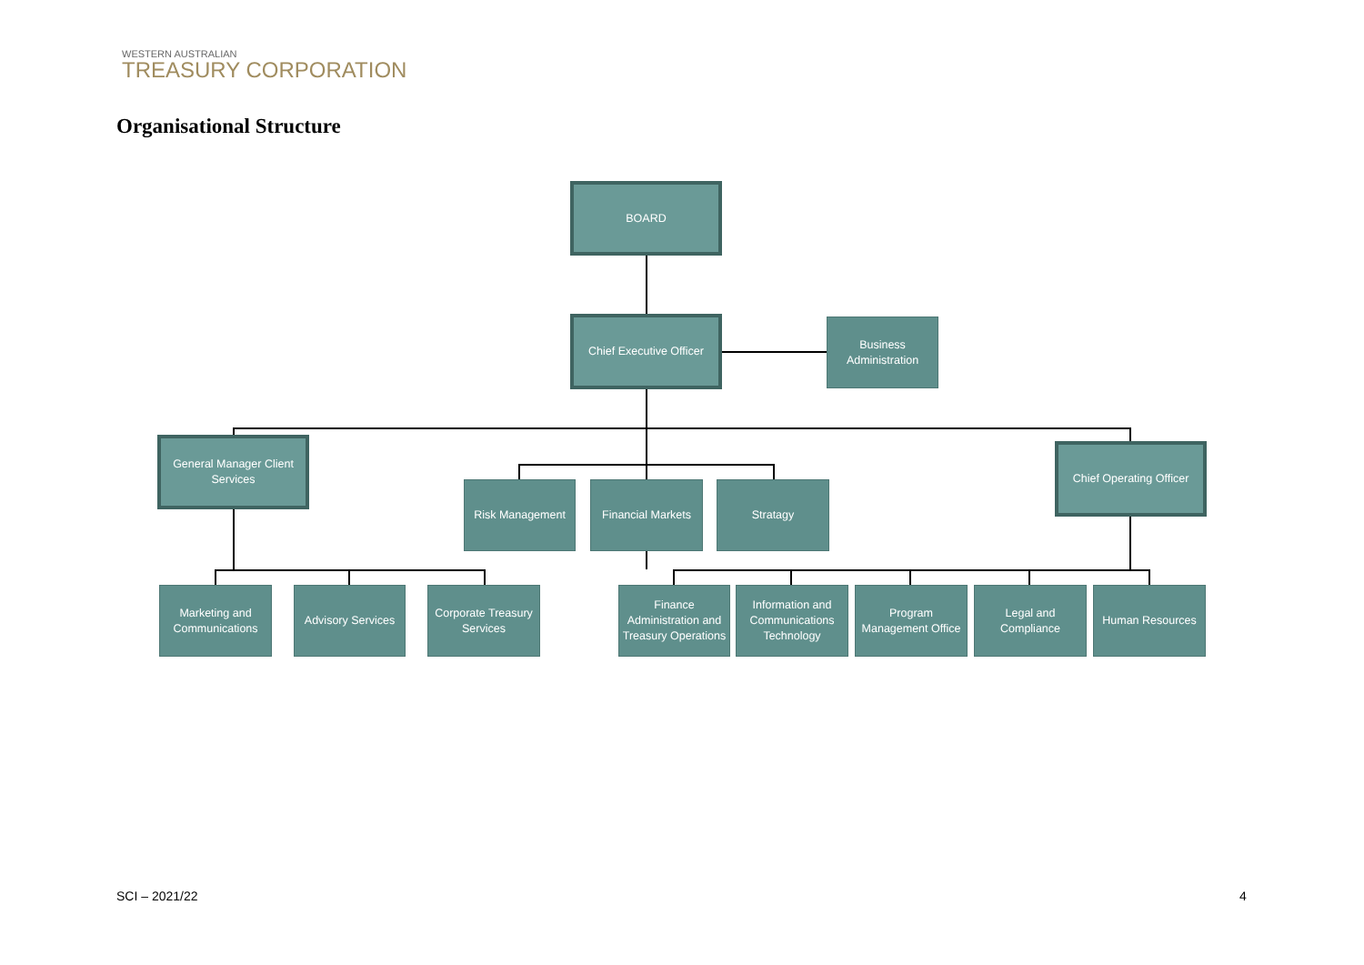WESTERN AUSTRALIAN
TREASURY CORPORATION
Organisational Structure
BOARD
Chief Executive Officer
Business
Administration
General Manager Client Services
Risk Management
Financial Markets
Stratagy
Chief Operating Officer
Marketing and Communications
Advisory Services
Corporate Treasury Services
Finance Administration and Treasury Operations
Information and Communications Technology
Program Management Office
Legal and Compliance
Human Resources
SCI – 2021/22 4